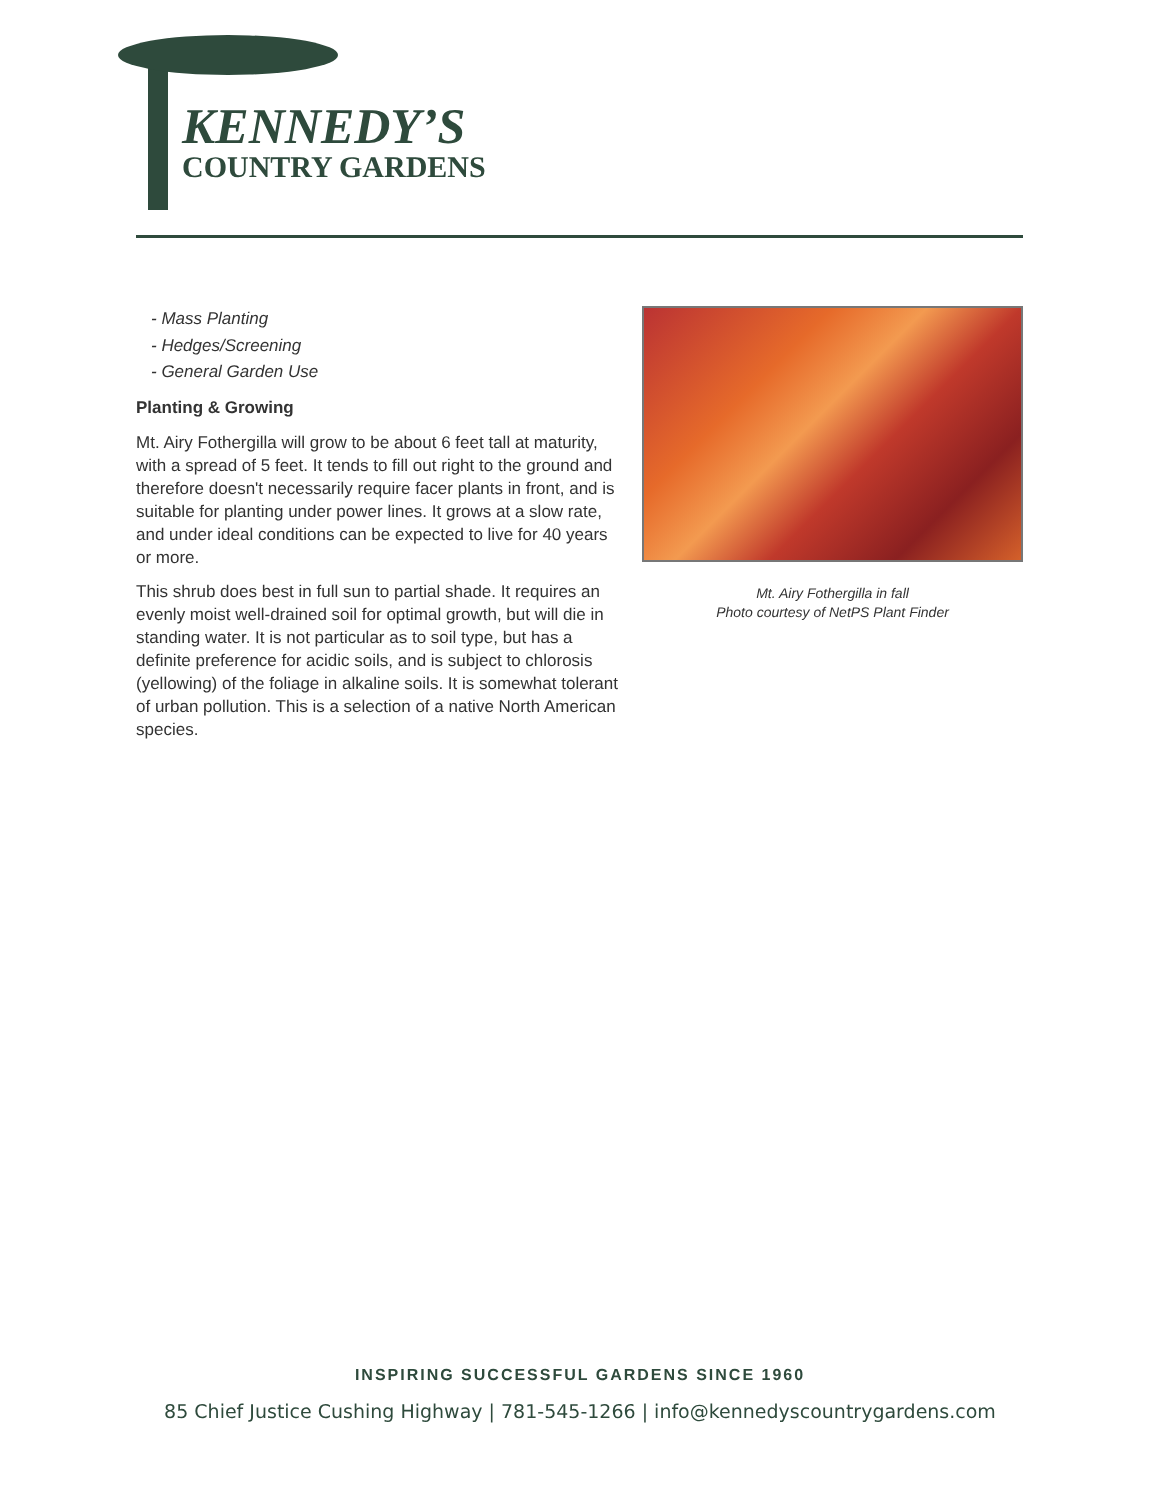KENNEDY’S
COUNTRY GARDENS
- Mass Planting
- Hedges/Screening
- General Garden Use
Planting & Growing
Mt. Airy Fothergilla will grow to be about 6 feet tall at maturity, with a spread of 5 feet. It tends to fill out right to the ground and therefore doesn't necessarily require facer plants in front, and is suitable for planting under power lines. It grows at a slow rate, and under ideal conditions can be expected to live for 40 years or more.
This shrub does best in full sun to partial shade. It requires an evenly moist well-drained soil for optimal growth, but will die in standing water. It is not particular as to soil type, but has a definite preference for acidic soils, and is subject to chlorosis (yellowing) of the foliage in alkaline soils. It is somewhat tolerant of urban pollution. This is a selection of a native North American species.
Mt. Airy Fothergilla in fall
Photo courtesy of NetPS Plant Finder
INSPIRING SUCCESSFUL GARDENS SINCE 1960
85 Chief Justice Cushing Highway | 781-545-1266 | info@kennedyscountrygardens.com